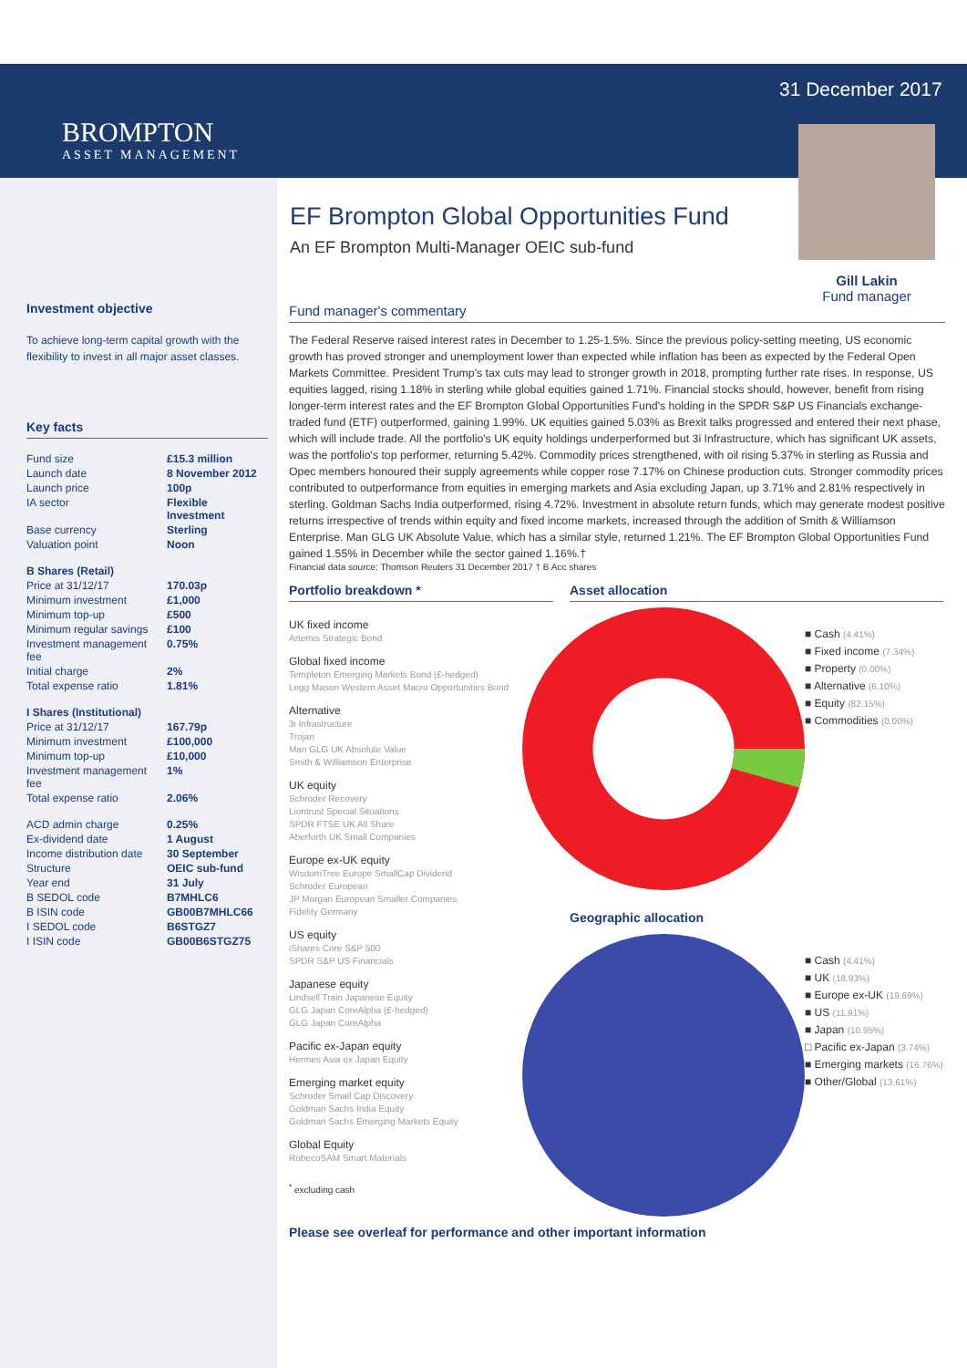BROMPTON
ASSET MANAGEMENT
31 December 2017
Gill Lakin
Fund manager
EF Brompton Global Opportunities Fund
An EF Brompton Multi-Manager OEIC sub-fund
Investment objective
To achieve long-term capital growth with the flexibility to invest in all major asset classes.
Key facts
| Fund size | £15.3 million |
| Launch date | 8 November 2012 |
| Launch price | 100p |
| IA sector | Flexible Investment |
| Base currency | Sterling |
| Valuation point | Noon |
| B Shares (Retail) | |
| Price at 31/12/17 | 170.03p |
| Minimum investment | £1,000 |
| Minimum top-up | £500 |
| Minimum regular savings | £100 |
| Investment management fee | 0.75% |
| Initial charge | 2% |
| Total expense ratio | 1.81% |
| I Shares (Institutional) | |
| Price at 31/12/17 | 167.79p |
| Minimum investment | £100,000 |
| Minimum top-up | £10,000 |
| Investment management fee | 1% |
| Total expense ratio | 2.06% |
| ACD admin charge | 0.25% |
| Ex-dividend date | 1 August |
| Income distribution date | 30 September |
| Structure | OEIC sub-fund |
| Year end | 31 July |
| B SEDOL code | B7MHLC6 |
| B ISIN code | GB00B7MHLC66 |
| I SEDOL code | B6STGZ7 |
| I ISIN code | GB00B6STGZ75 |
Fund manager's commentary
The Federal Reserve raised interest rates in December to 1.25-1.5%. Since the previous policy-setting meeting, US economic growth has proved stronger and unemployment lower than expected while inflation has been as expected by the Federal Open Markets Committee. President Trump's tax cuts may lead to stronger growth in 2018, prompting further rate rises. In response, US equities lagged, rising 1.18% in sterling while global equities gained 1.71%. Financial stocks should, however, benefit from rising longer-term interest rates and the EF Brompton Global Opportunities Fund's holding in the SPDR S&P US Financials exchange-traded fund (ETF) outperformed, gaining 1.99%. UK equities gained 5.03% as Brexit talks progressed and entered their next phase, which will include trade. All the portfolio's UK equity holdings underperformed but 3i Infrastructure, which has significant UK assets, was the portfolio's top performer, returning 5.42%. Commodity prices strengthened, with oil rising 5.37% in sterling as Russia and Opec members honoured their supply agreements while copper rose 7.17% on Chinese production cuts. Stronger commodity prices contributed to outperformance from equities in emerging markets and Asia excluding Japan, up 3.71% and 2.81% respectively in sterling. Goldman Sachs India outperformed, rising 4.72%. Investment in absolute return funds, which may generate modest positive returns irrespective of trends within equity and fixed income markets, increased through the addition of Smith & Williamson Enterprise. Man GLG UK Absolute Value, which has a similar style, returned 1.21%. The EF Brompton Global Opportunities Fund gained 1.55% in December while the sector gained 1.16%.†
Financial data source: Thomson Reuters 31 December 2017 † B Acc shares
Portfolio breakdown *
UK fixed income
Artemis Strategic Bond
Global fixed income
Templeton Emerging Markets Bond (£-hedged)
Legg Mason Western Asset Macro Opportunities Bond
Alternative
3i Infrastructure
Trojan
Man GLG UK Absolute Value
Smith & Williamson Enterprise
UK equity
Schroder Recovery
Liontrust Special Situations
SPDR FTSE UK All Share
Aberforth UK Small Companies
Europe ex-UK equity
WisdomTree Europe SmallCap Dividend
Schroder European
JP Morgan European Smaller Companies
Fidelity Germany
US equity
iShares Core S&P 500
SPDR S&P US Financials
Japanese equity
Lindsell Train Japanese Equity
GLG Japan CoreAlpha (£-hedged)
GLG Japan CoreAlpha
Pacific ex-Japan equity
Hermes Asia ex Japan Equity
Emerging market equity
Schroder Small Cap Discovery
Goldman Sachs India Equity
Goldman Sachs Emerging Markets Equity
Global Equity
RobecoSAM Smart Materials
<sup>*</sup> excluding cash
Asset allocation
■ Cash (4.41%)
■ Fixed income (7.34%)
■ Property (0.00%)
■ Alternative (6.10%)
■ Equity (82.15%)
■ Commodities (0.00%)
Geographic allocation
■ Cash (4.41%)
■ UK (18.93%)
■ Europe ex-UK (19.69%)
■ US (11.91%)
■ Japan (10.95%)
□ Pacific ex-Japan (3.74%)
■ Emerging markets (16.76%)
■ Other/Global (13.61%)
Please see overleaf for performance and other important information